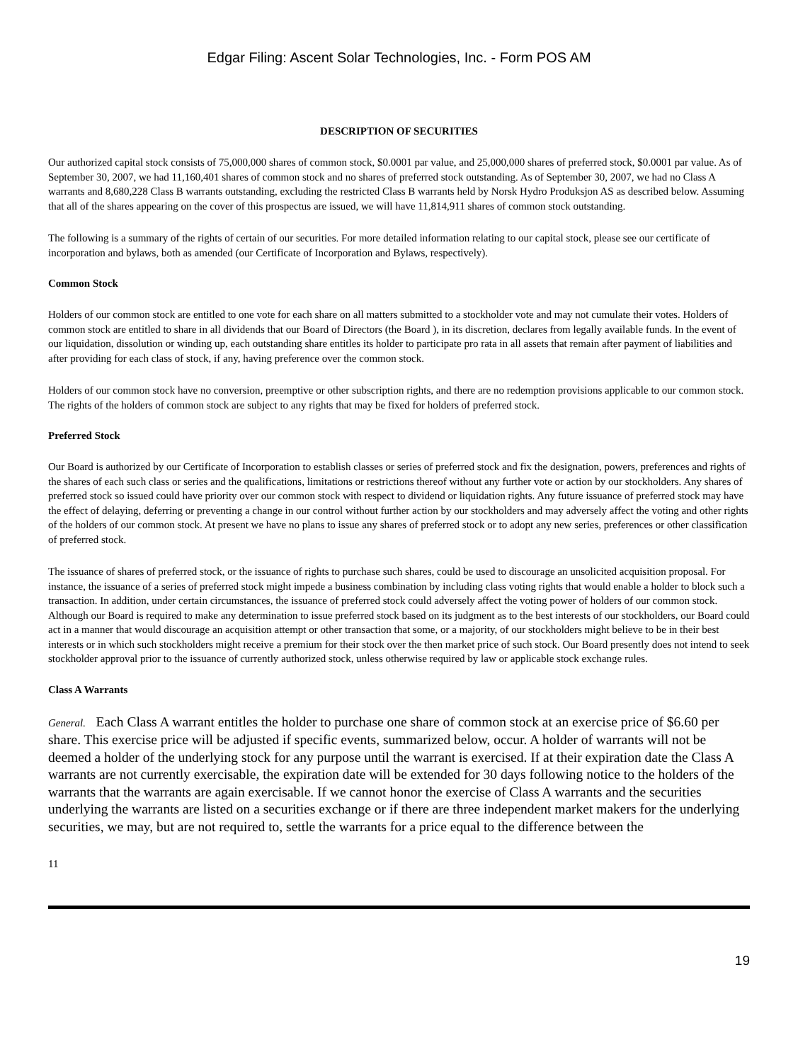Edgar Filing: Ascent Solar Technologies, Inc. - Form POS AM
DESCRIPTION OF SECURITIES
Our authorized capital stock consists of 75,000,000 shares of common stock, $0.0001 par value, and 25,000,000 shares of preferred stock, $0.0001 par value. As of September 30, 2007, we had 11,160,401 shares of common stock and no shares of preferred stock outstanding. As of September 30, 2007, we had no Class A warrants and 8,680,228 Class B warrants outstanding, excluding the restricted Class B warrants held by Norsk Hydro Produksjon AS as described below. Assuming that all of the shares appearing on the cover of this prospectus are issued, we will have 11,814,911 shares of common stock outstanding.
The following is a summary of the rights of certain of our securities. For more detailed information relating to our capital stock, please see our certificate of incorporation and bylaws, both as amended (our Certificate of Incorporation and Bylaws, respectively).
Common Stock
Holders of our common stock are entitled to one vote for each share on all matters submitted to a stockholder vote and may not cumulate their votes. Holders of common stock are entitled to share in all dividends that our Board of Directors (the Board ), in its discretion, declares from legally available funds. In the event of our liquidation, dissolution or winding up, each outstanding share entitles its holder to participate pro rata in all assets that remain after payment of liabilities and after providing for each class of stock, if any, having preference over the common stock.
Holders of our common stock have no conversion, preemptive or other subscription rights, and there are no redemption provisions applicable to our common stock. The rights of the holders of common stock are subject to any rights that may be fixed for holders of preferred stock.
Preferred Stock
Our Board is authorized by our Certificate of Incorporation to establish classes or series of preferred stock and fix the designation, powers, preferences and rights of the shares of each such class or series and the qualifications, limitations or restrictions thereof without any further vote or action by our stockholders. Any shares of preferred stock so issued could have priority over our common stock with respect to dividend or liquidation rights. Any future issuance of preferred stock may have the effect of delaying, deferring or preventing a change in our control without further action by our stockholders and may adversely affect the voting and other rights of the holders of our common stock. At present we have no plans to issue any shares of preferred stock or to adopt any new series, preferences or other classification of preferred stock.
The issuance of shares of preferred stock, or the issuance of rights to purchase such shares, could be used to discourage an unsolicited acquisition proposal. For instance, the issuance of a series of preferred stock might impede a business combination by including class voting rights that would enable a holder to block such a transaction. In addition, under certain circumstances, the issuance of preferred stock could adversely affect the voting power of holders of our common stock. Although our Board is required to make any determination to issue preferred stock based on its judgment as to the best interests of our stockholders, our Board could act in a manner that would discourage an acquisition attempt or other transaction that some, or a majority, of our stockholders might believe to be in their best interests or in which such stockholders might receive a premium for their stock over the then market price of such stock. Our Board presently does not intend to seek stockholder approval prior to the issuance of currently authorized stock, unless otherwise required by law or applicable stock exchange rules.
Class A Warrants
General. Each Class A warrant entitles the holder to purchase one share of common stock at an exercise price of $6.60 per share. This exercise price will be adjusted if specific events, summarized below, occur. A holder of warrants will not be deemed a holder of the underlying stock for any purpose until the warrant is exercised. If at their expiration date the Class A warrants are not currently exercisable, the expiration date will be extended for 30 days following notice to the holders of the warrants that the warrants are again exercisable. If we cannot honor the exercise of Class A warrants and the securities underlying the warrants are listed on a securities exchange or if there are three independent market makers for the underlying securities, we may, but are not required to, settle the warrants for a price equal to the difference between the
11
19